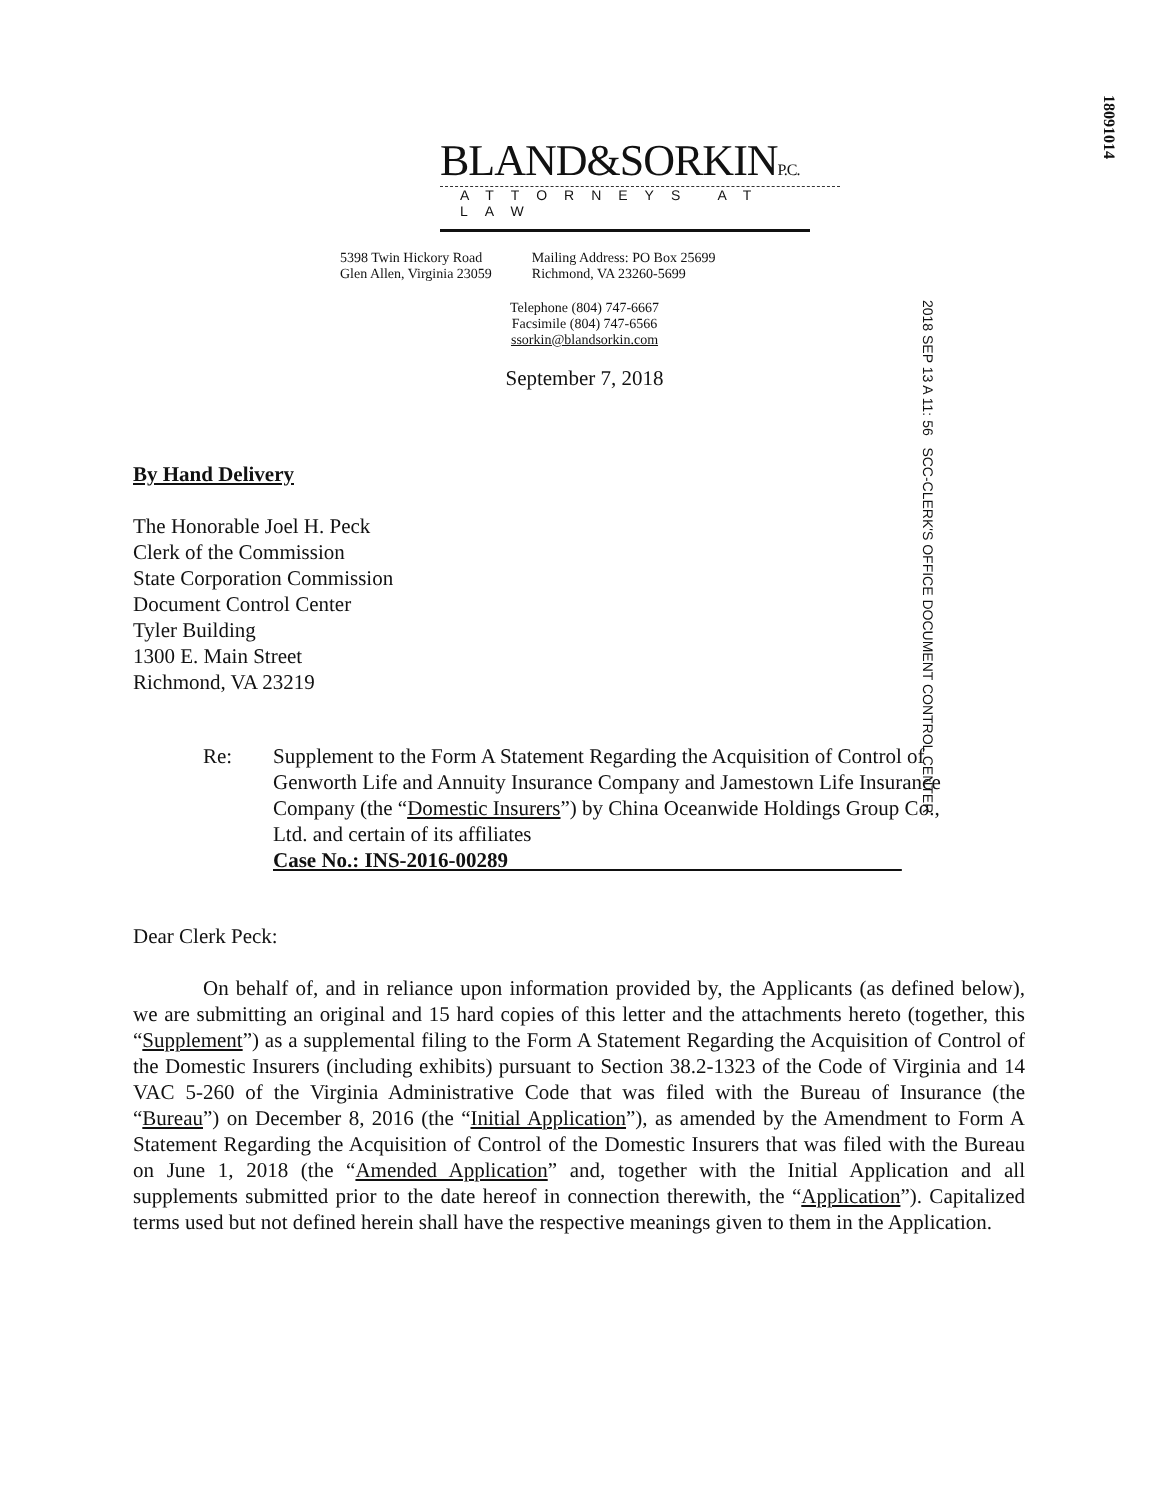18091014
BLAND&SORKINP.C.
ATTORNEYS AT LAW
5398 Twin Hickory Road
Glen Allen, Virginia 23059
Mailing Address: PO Box 25699
Richmond, VA 23260-5699
Telephone (804) 747-6667
Facsimile (804) 747-6566
ssorkin@blandsorkin.com
September 7, 2018
2018 SEP 13 A 11: 56 SCC-CLERK'S OFFICE DOCUMENT CONTROL CENTER
By Hand Delivery
The Honorable Joel H. Peck
Clerk of the Commission
State Corporation Commission
Document Control Center
Tyler Building
1300 E. Main Street
Richmond, VA 23219
Re: Supplement to the Form A Statement Regarding the Acquisition of Control of Genworth Life and Annuity Insurance Company and Jamestown Life Insurance Company (the “Domestic Insurers”) by China Oceanwide Holdings Group Co., Ltd. and certain of its affiliates
Case No.: INS-2016-00289
Dear Clerk Peck:
On behalf of, and in reliance upon information provided by, the Applicants (as defined below), we are submitting an original and 15 hard copies of this letter and the attachments hereto (together, this “Supplement”) as a supplemental filing to the Form A Statement Regarding the Acquisition of Control of the Domestic Insurers (including exhibits) pursuant to Section 38.2-1323 of the Code of Virginia and 14 VAC 5-260 of the Virginia Administrative Code that was filed with the Bureau of Insurance (the “Bureau”) on December 8, 2016 (the “Initial Application”), as amended by the Amendment to Form A Statement Regarding the Acquisition of Control of the Domestic Insurers that was filed with the Bureau on June 1, 2018 (the “Amended Application” and, together with the Initial Application and all supplements submitted prior to the date hereof in connection therewith, the “Application”). Capitalized terms used but not defined herein shall have the respective meanings given to them in the Application.